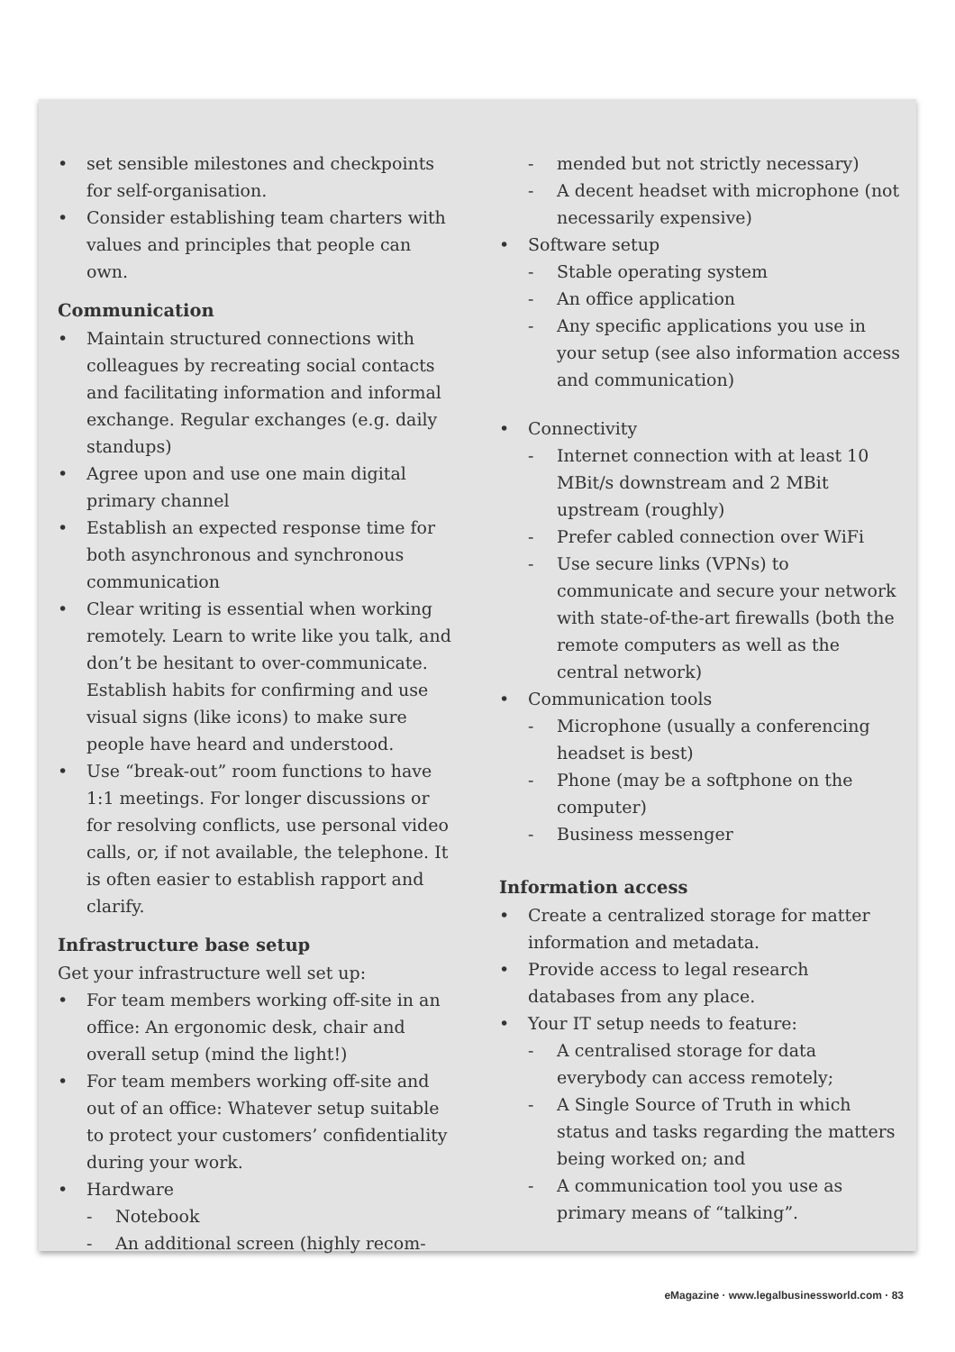• set sensible milestones and checkpoints for self-organisation.
• Consider establishing team charters with values and principles that people can own.
Communication
• Maintain structured connections with colleagues by recreating social contacts and facilitating information and informal exchange. Regular exchanges (e.g. daily standups)
• Agree upon and use one main digital primary channel
• Establish an expected response time for both asynchronous and synchronous communication
• Clear writing is essential when working remotely. Learn to write like you talk, and don’t be hesitant to over-communicate. Establish habits for confirming and use visual signs (like icons) to make sure people have heard and understood.
• Use “break-out” room functions to have 1:1 meetings. For longer discussions or for resolving conflicts, use personal video calls, or, if not available, the telephone. It is often easier to establish rapport and clarify.
Infrastructure base setup
Get your infrastructure well set up:
• For team members working off-site in an office: An ergonomic desk, chair and overall setup (mind the light!)
• For team members working off-site and out of an office: Whatever setup suitable to protect your customers’ confidentiality during your work.
• Hardware
- Notebook
- An additional screen (highly recom-
- mended but not strictly necessary)
- A decent headset with microphone (not necessarily expensive)
• Software setup
- Stable operating system
- An office application
- Any specific applications you use in your setup (see also information access and communication)
• Connectivity
- Internet connection with at least 10 MBit/s downstream and 2 MBit upstream (roughly)
- Prefer cabled connection over WiFi
- Use secure links (VPNs) to communicate and secure your network with state-of-the-art firewalls (both the remote computers as well as the central network)
• Communication tools
- Microphone (usually a conferencing headset is best)
- Phone (may be a softphone on the computer)
- Business messenger
Information access
• Create a centralized storage for matter information and metadata.
• Provide access to legal research databases from any place.
• Your IT setup needs to feature:
- A centralised storage for data everybody can access remotely;
- A Single Source of Truth in which status and tasks regarding the matters being worked on; and
- A communication tool you use as primary means of “talking”.
eMagazine · www.legalbusinessworld.com · 83